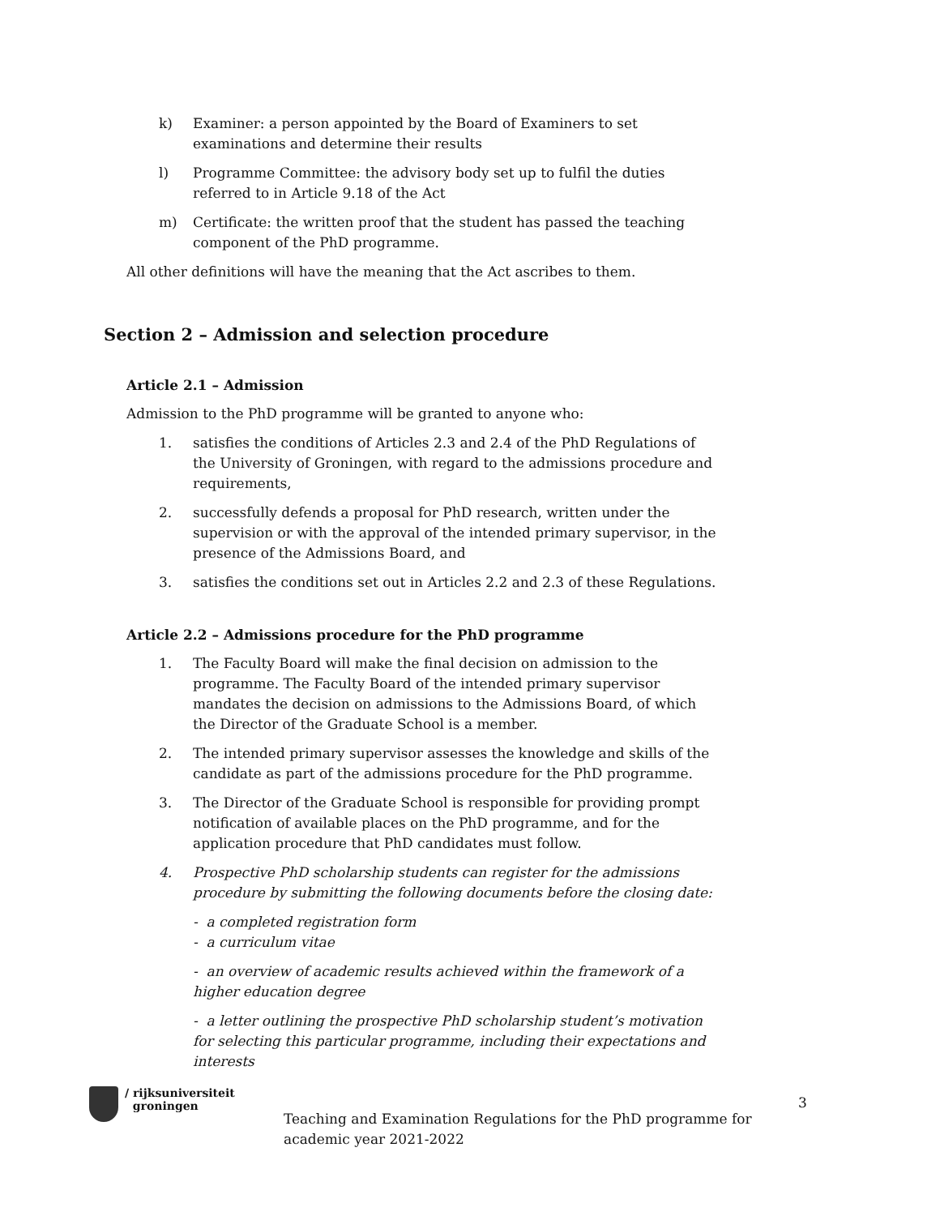k) Examiner: a person appointed by the Board of Examiners to set examinations and determine their results
l) Programme Committee: the advisory body set up to fulfil the duties referred to in Article 9.18 of the Act
m) Certificate: the written proof that the student has passed the teaching component of the PhD programme.
All other definitions will have the meaning that the Act ascribes to them.
Section 2 – Admission and selection procedure
Article 2.1 – Admission
Admission to the PhD programme will be granted to anyone who:
1. satisfies the conditions of Articles 2.3 and 2.4 of the PhD Regulations of the University of Groningen, with regard to the admissions procedure and requirements,
2. successfully defends a proposal for PhD research, written under the supervision or with the approval of the intended primary supervisor, in the presence of the Admissions Board, and
3. satisfies the conditions set out in Articles 2.2 and 2.3 of these Regulations.
Article 2.2 – Admissions procedure for the PhD programme
1. The Faculty Board will make the final decision on admission to the programme. The Faculty Board of the intended primary supervisor mandates the decision on admissions to the Admissions Board, of which the Director of the Graduate School is a member.
2. The intended primary supervisor assesses the knowledge and skills of the candidate as part of the admissions procedure for the PhD programme.
3. The Director of the Graduate School is responsible for providing prompt notification of available places on the PhD programme, and for the application procedure that PhD candidates must follow.
4. Prospective PhD scholarship students can register for the admissions procedure by submitting the following documents before the closing date:
- a completed registration form
- a curriculum vitae
- an overview of academic results achieved within the framework of a higher education degree
- a letter outlining the prospective PhD scholarship student’s motivation for selecting this particular programme, including their expectations and interests
/ rijksuniversiteit
groningen
Teaching and Examination Regulations for the PhD programme for academic year 2021-2022
3